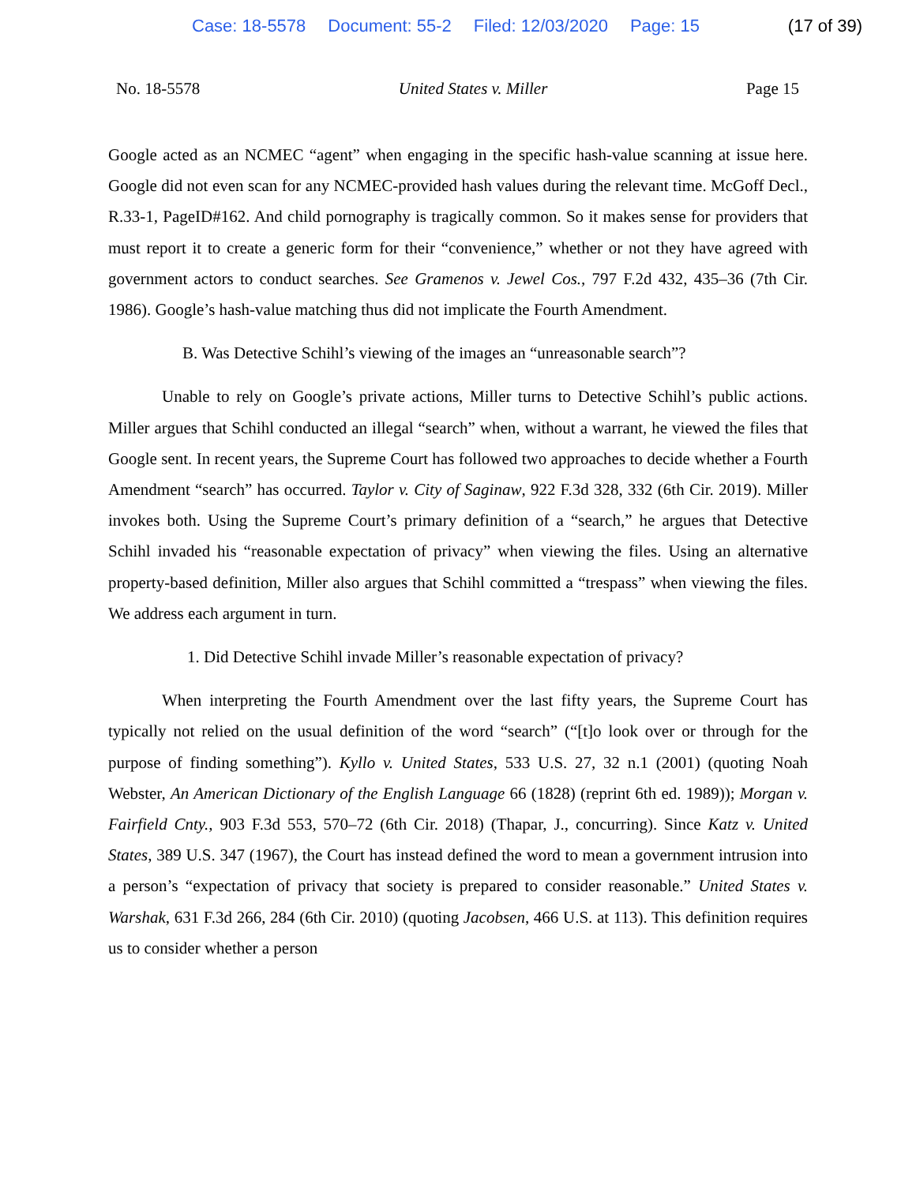Case: 18-5578 Document: 55-2 Filed: 12/03/2020 Page: 15 (17 of 39)
No. 18-5578 United States v. Miller Page 15
Google acted as an NCMEC “agent” when engaging in the specific hash-value scanning at issue here. Google did not even scan for any NCMEC-provided hash values during the relevant time. McGoff Decl., R.33-1, PageID#162. And child pornography is tragically common. So it makes sense for providers that must report it to create a generic form for their “convenience,” whether or not they have agreed with government actors to conduct searches. See Gramenos v. Jewel Cos., 797 F.2d 432, 435–36 (7th Cir. 1986). Google’s hash-value matching thus did not implicate the Fourth Amendment.
B. Was Detective Schihl’s viewing of the images an “unreasonable search”?
Unable to rely on Google’s private actions, Miller turns to Detective Schihl’s public actions. Miller argues that Schihl conducted an illegal “search” when, without a warrant, he viewed the files that Google sent. In recent years, the Supreme Court has followed two approaches to decide whether a Fourth Amendment “search” has occurred. Taylor v. City of Saginaw, 922 F.3d 328, 332 (6th Cir. 2019). Miller invokes both. Using the Supreme Court’s primary definition of a “search,” he argues that Detective Schihl invaded his “reasonable expectation of privacy” when viewing the files. Using an alternative property-based definition, Miller also argues that Schihl committed a “trespass” when viewing the files. We address each argument in turn.
1. Did Detective Schihl invade Miller’s reasonable expectation of privacy?
When interpreting the Fourth Amendment over the last fifty years, the Supreme Court has typically not relied on the usual definition of the word “search” (“[t]o look over or through for the purpose of finding something”). Kyllo v. United States, 533 U.S. 27, 32 n.1 (2001) (quoting Noah Webster, An American Dictionary of the English Language 66 (1828) (reprint 6th ed. 1989)); Morgan v. Fairfield Cnty., 903 F.3d 553, 570–72 (6th Cir. 2018) (Thapar, J., concurring). Since Katz v. United States, 389 U.S. 347 (1967), the Court has instead defined the word to mean a government intrusion into a person’s “expectation of privacy that society is prepared to consider reasonable.” United States v. Warshak, 631 F.3d 266, 284 (6th Cir. 2010) (quoting Jacobsen, 466 U.S. at 113). This definition requires us to consider whether a person